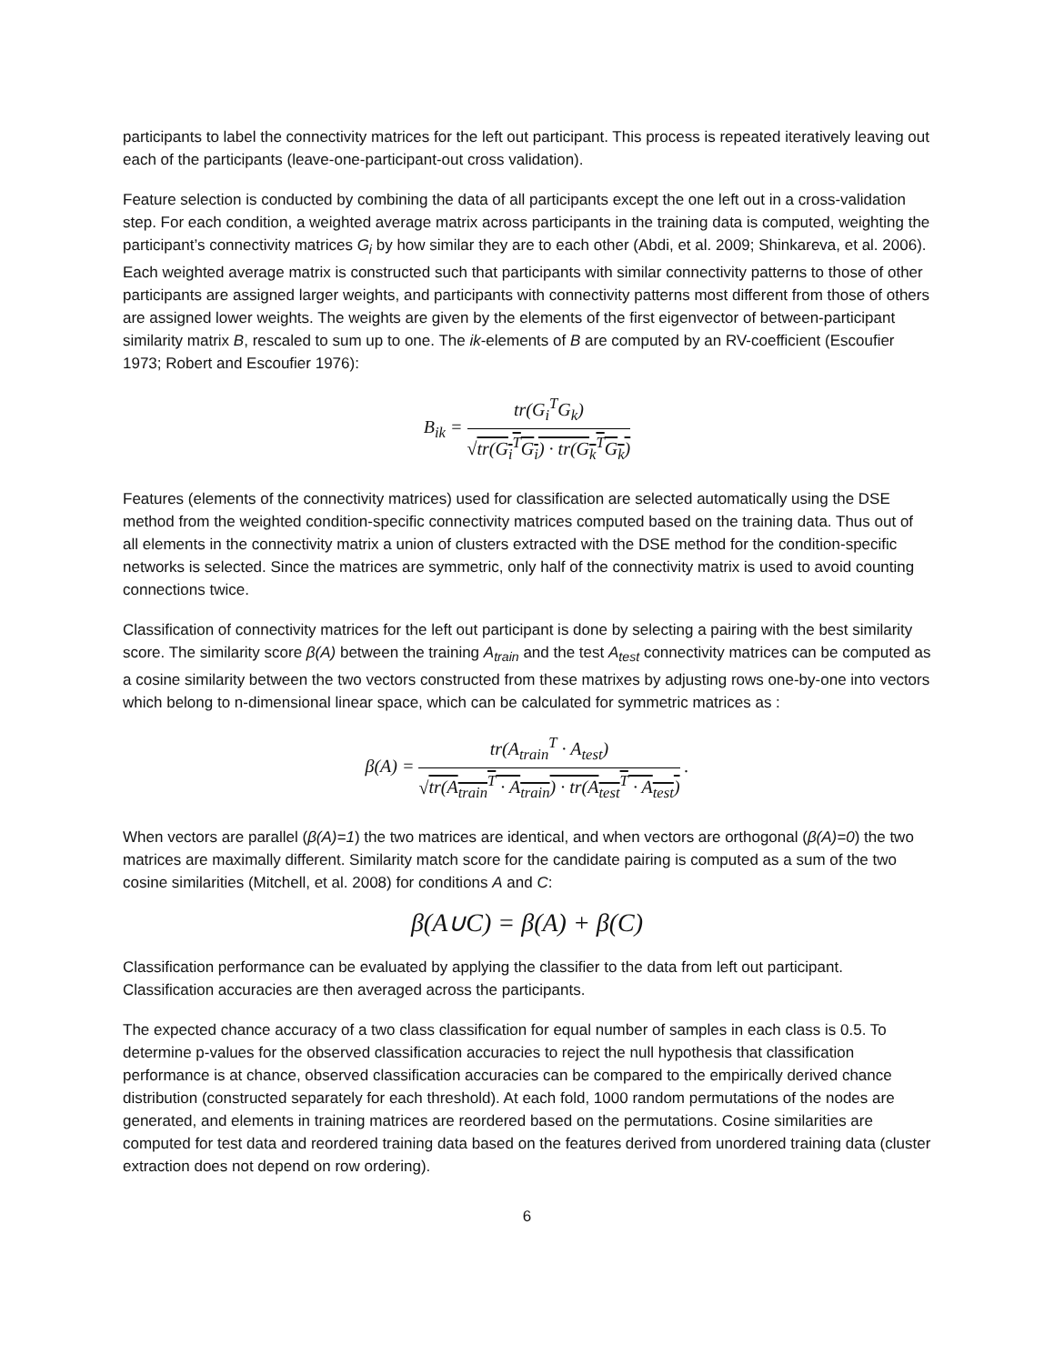participants to label the connectivity matrices for the left out participant. This process is repeated iteratively leaving out each of the participants (leave-one-participant-out cross validation).
Feature selection is conducted by combining the data of all participants except the one left out in a cross-validation step. For each condition, a weighted average matrix across participants in the training data is computed, weighting the participant’s connectivity matrices G<sub>i</sub> by how similar they are to each other (Abdi, et al. 2009; Shinkareva, et al. 2006). Each weighted average matrix is constructed such that participants with similar connectivity patterns to those of other participants are assigned larger weights, and participants with connectivity patterns most different from those of others are assigned lower weights. The weights are given by the elements of the first eigenvector of between-participant similarity matrix B, rescaled to sum up to one. The ik-elements of B are computed by an RV-coefficient (Escoufier 1973; Robert and Escoufier 1976):
B<sub>ik</sub> = tr(G<sub>i</sub><sup>T</sup>G<sub>k</sub>) √tr(G<sub>i</sub><sup>T</sup>G<sub>i</sub>) · tr(G<sub>k</sub><sup>T</sup>G<sub>k</sub>)
Features (elements of the connectivity matrices) used for classification are selected automatically using the DSE method from the weighted condition-specific connectivity matrices computed based on the training data. Thus out of all elements in the connectivity matrix a union of clusters extracted with the DSE method for the condition-specific networks is selected. Since the matrices are symmetric, only half of the connectivity matrix is used to avoid counting connections twice.
Classification of connectivity matrices for the left out participant is done by selecting a pairing with the best similarity score. The similarity score β(A) between the training A<sub>train</sub> and the test A<sub>test</sub> connectivity matrices can be computed as a cosine similarity between the two vectors constructed from these matrixes by adjusting rows one-by-one into vectors which belong to n-dimensional linear space, which can be calculated for symmetric matrices as :
β(A) = tr(A<sub>train</sub><sup>T</sup> · A<sub>test</sub>) √tr(A<sub>train</sub><sup>T</sup> · A<sub>train</sub>) · tr(A<sub>test</sub><sup>T</sup> · A<sub>test</sub>) .
When vectors are parallel (β(A)=1) the two matrices are identical, and when vectors are orthogonal (β(A)=0) the two matrices are maximally different. Similarity match score for the candidate pairing is computed as a sum of the two cosine similarities (Mitchell, et al. 2008) for conditions A and C:
β(A∪C) = β(A) + β(C)
Classification performance can be evaluated by applying the classifier to the data from left out participant. Classification accuracies are then averaged across the participants.
The expected chance accuracy of a two class classification for equal number of samples in each class is 0.5. To determine p-values for the observed classification accuracies to reject the null hypothesis that classification performance is at chance, observed classification accuracies can be compared to the empirically derived chance distribution (constructed separately for each threshold). At each fold, 1000 random permutations of the nodes are generated, and elements in training matrices are reordered based on the permutations. Cosine similarities are computed for test data and reordered training data based on the features derived from unordered training data (cluster extraction does not depend on row ordering).
6